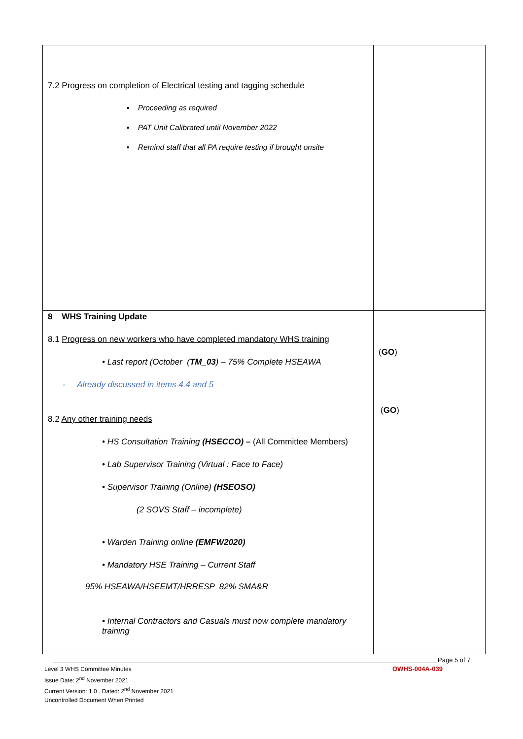| 7.2 Progress on completion of Electrical testing and tagging schedule ▪ Proceeding as required ▪ PAT Unit Calibrated until November 2022 ▪ Remind staff that all PA require testing if brought onsite | |
| 8 WHS Training Update 8.1 Progress on new workers who have completed mandatory WHS training • Last report (October ( TM_03 ) – 75% Complete HSEAWA - Already discussed in items 4.4 and 5 8.2 Any other training needs • HS Consultation Training (HSECCO) – (All Committee Members) • Lab Supervisor Training (Virtual : Face to Face) • Supervisor Training (Online) (HSEOSO) (2 SOVS Staff – incomplete) • Warden Training online (EMFW2020) • Mandatory HSE Training – Current Staff 95% HSEAWA/HSEEMT/HRRESP 82% SMA&R • Internal Contractors and Casuals must now complete mandatory training | ( GO ) ( GO ) |
Page 5 of 7
OWHS-004A-039
Level 3 WHS Committee Minutes
Issue Date: 2<sup>nd</sup> November 2021
Current Version: 1.0 . Dated: 2<sup>nd</sup> November 2021
Uncontrolled Document When Printed